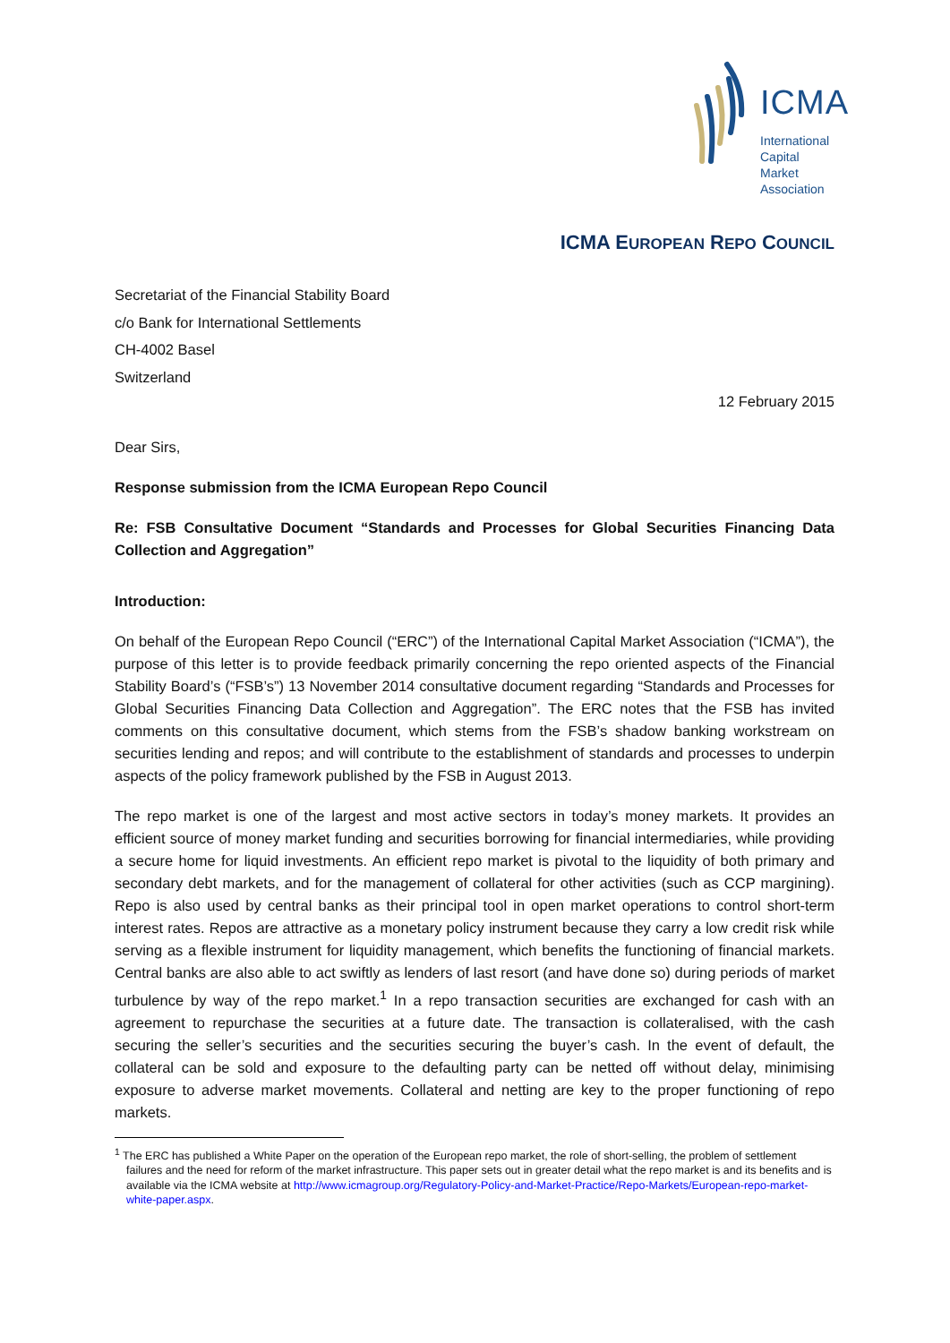ICMA
International
Capital
Market
Association
ICMA EUROPEAN REPO COUNCIL
Secretariat of the Financial Stability Board
c/o Bank for International Settlements
CH-4002 Basel
Switzerland
12 February 2015
Dear Sirs,
Response submission from the ICMA European Repo Council
Re: FSB Consultative Document “Standards and Processes for Global Securities Financing Data Collection and Aggregation”
Introduction:
On behalf of the European Repo Council (“ERC”) of the International Capital Market Association (“ICMA”), the purpose of this letter is to provide feedback primarily concerning the repo oriented aspects of the Financial Stability Board’s (“FSB’s”) 13 November 2014 consultative document regarding “Standards and Processes for Global Securities Financing Data Collection and Aggregation”. The ERC notes that the FSB has invited comments on this consultative document, which stems from the FSB’s shadow banking workstream on securities lending and repos; and will contribute to the establishment of standards and processes to underpin aspects of the policy framework published by the FSB in August 2013.
The repo market is one of the largest and most active sectors in today’s money markets. It provides an efficient source of money market funding and securities borrowing for financial intermediaries, while providing a secure home for liquid investments. An efficient repo market is pivotal to the liquidity of both primary and secondary debt markets, and for the management of collateral for other activities (such as CCP margining). Repo is also used by central banks as their principal tool in open market operations to control short-term interest rates. Repos are attractive as a monetary policy instrument because they carry a low credit risk while serving as a flexible instrument for liquidity management, which benefits the functioning of financial markets. Central banks are also able to act swiftly as lenders of last resort (and have done so) during periods of market turbulence by way of the repo market.<sup>1</sup> In a repo transaction securities are exchanged for cash with an agreement to repurchase the securities at a future date. The transaction is collateralised, with the cash securing the seller’s securities and the securities securing the buyer’s cash. In the event of default, the collateral can be sold and exposure to the defaulting party can be netted off without delay, minimising exposure to adverse market movements. Collateral and netting are key to the proper functioning of repo markets.
<sup>1</sup> The ERC has published a White Paper on the operation of the European repo market, the role of short-selling, the problem of settlement failures and the need for reform of the market infrastructure. This paper sets out in greater detail what the repo market is and its benefits and is available via the ICMA website at http://www.icmagroup.org/Regulatory-Policy-and-Market-Practice/Repo-Markets/European-repo-market-white-paper.aspx.